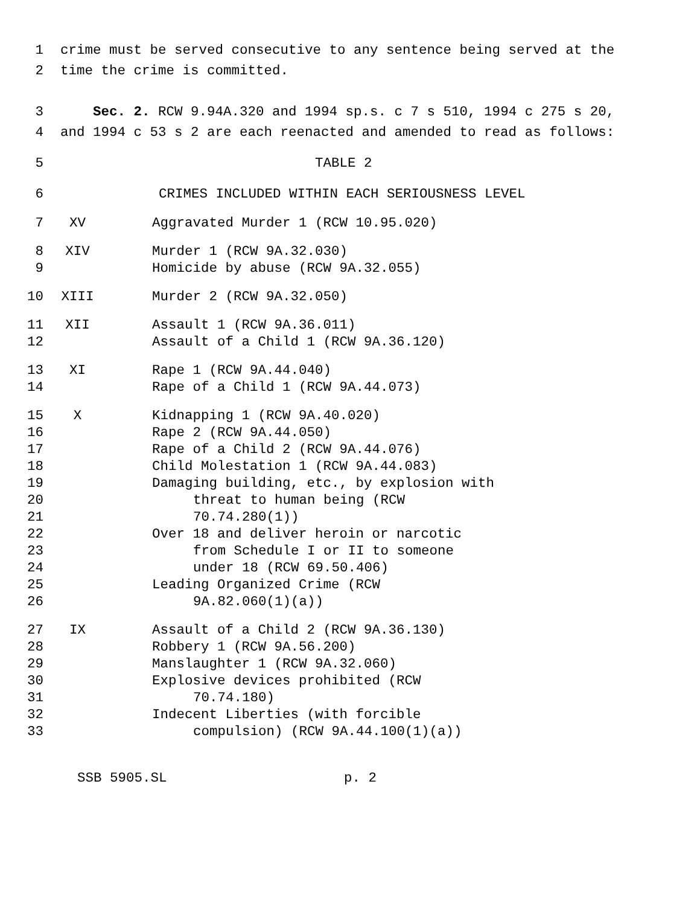1 crime must be served consecutive to any sentence being served at the
2 time the crime is committed.
3 Sec. 2. RCW 9.94A.320 and 1994 sp.s. c 7 s 510, 1994 c 275 s 20,
4 and 1994 c 53 s 2 are each reenacted and amended to read as follows:
5 TABLE 2
6 CRIMES INCLUDED WITHIN EACH SERIOUSNESS LEVEL
| 7 | XV | Aggravated Murder 1 (RCW 10.95.020) |
| 8 | XIV | Murder 1 (RCW 9A.32.030) |
| 9 | | Homicide by abuse (RCW 9A.32.055) |
| 10 | XIII | Murder 2 (RCW 9A.32.050) |
| 11 | XII | Assault 1 (RCW 9A.36.011) |
| 12 | | Assault of a Child 1 (RCW 9A.36.120) |
| 13 | XI | Rape 1 (RCW 9A.44.040) |
| 14 | | Rape of a Child 1 (RCW 9A.44.073) |
| 15 | X | Kidnapping 1 (RCW 9A.40.020) |
| 16 | | Rape 2 (RCW 9A.44.050) |
| 17 | | Rape of a Child 2 (RCW 9A.44.076) |
| 18 | | Child Molestation 1 (RCW 9A.44.083) |
| 19 | | Damaging building, etc., by explosion with |
| 20 | | threat to human being (RCW |
| 21 | | 70.74.280(1)) |
| 22 | | Over 18 and deliver heroin or narcotic |
| 23 | | from Schedule I or II to someone |
| 24 | | under 18 (RCW 69.50.406) |
| 25 | | Leading Organized Crime (RCW |
| 26 | | 9A.82.060(1)(a)) |
| 27 | IX | Assault of a Child 2 (RCW 9A.36.130) |
| 28 | | Robbery 1 (RCW 9A.56.200) |
| 29 | | Manslaughter 1 (RCW 9A.32.060) |
| 30 | | Explosive devices prohibited (RCW |
| 31 | | 70.74.180) |
| 32 | | Indecent Liberties (with forcible |
| 33 | | compulsion) (RCW 9A.44.100(1)(a)) |
SSB 5905.SL p. 2